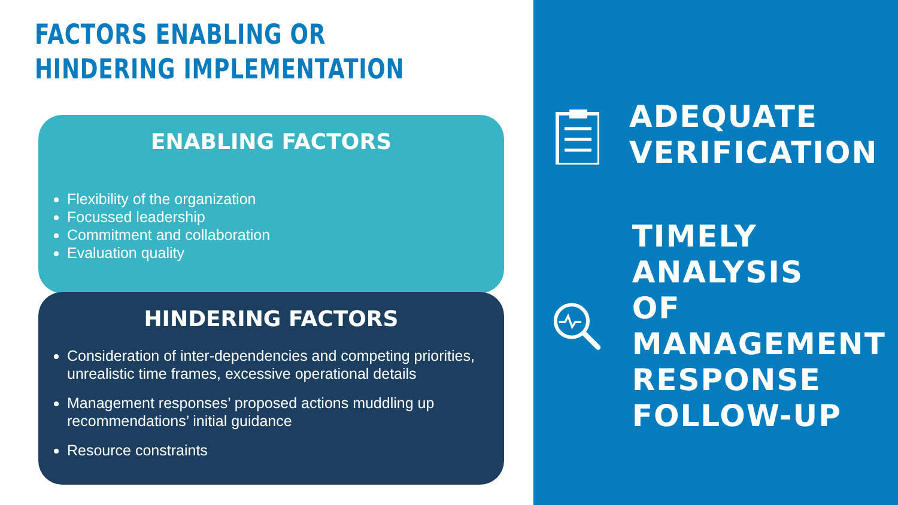FACTORS ENABLING OR HINDERING IMPLEMENTATION
ENABLING FACTORS
Flexibility of the organization
Focussed leadership
Commitment and collaboration
Evaluation quality
HINDERING FACTORS
Consideration of inter-dependencies and competing priorities, unrealistic time frames, excessive operational details
Management responses’ proposed actions muddling up recommendations’ initial guidance
Resource constraints
ADEQUATE
VERIFICATION
TIMELY ANALYSIS
OF MANAGEMENT
RESPONSE
FOLLOW-UP